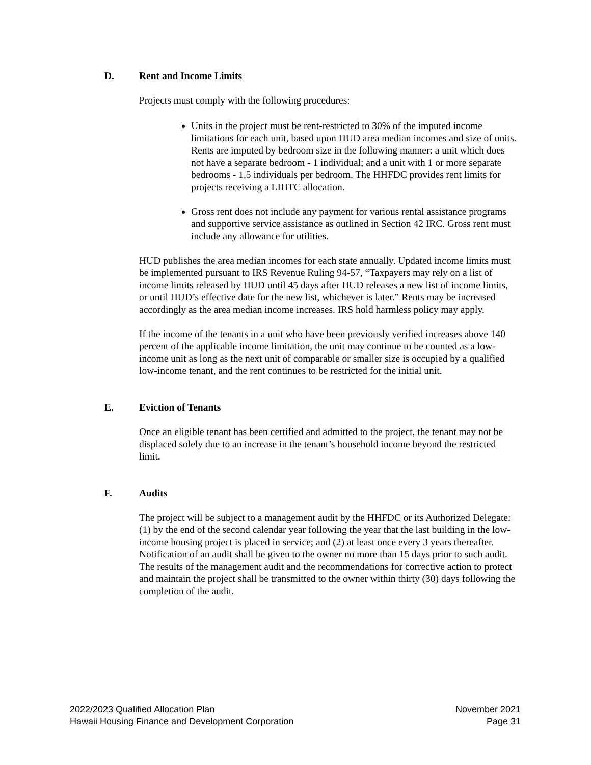D. Rent and Income Limits
Projects must comply with the following procedures:
Units in the project must be rent-restricted to 30% of the imputed income limitations for each unit, based upon HUD area median incomes and size of units. Rents are imputed by bedroom size in the following manner: a unit which does not have a separate bedroom - 1 individual; and a unit with 1 or more separate bedrooms - 1.5 individuals per bedroom. The HHFDC provides rent limits for projects receiving a LIHTC allocation.
Gross rent does not include any payment for various rental assistance programs and supportive service assistance as outlined in Section 42 IRC. Gross rent must include any allowance for utilities.
HUD publishes the area median incomes for each state annually. Updated income limits must be implemented pursuant to IRS Revenue Ruling 94-57, “Taxpayers may rely on a list of income limits released by HUD until 45 days after HUD releases a new list of income limits, or until HUD’s effective date for the new list, whichever is later.” Rents may be increased accordingly as the area median income increases. IRS hold harmless policy may apply.
If the income of the tenants in a unit who have been previously verified increases above 140 percent of the applicable income limitation, the unit may continue to be counted as a low-income unit as long as the next unit of comparable or smaller size is occupied by a qualified low-income tenant, and the rent continues to be restricted for the initial unit.
E. Eviction of Tenants
Once an eligible tenant has been certified and admitted to the project, the tenant may not be displaced solely due to an increase in the tenant’s household income beyond the restricted limit.
F. Audits
The project will be subject to a management audit by the HHFDC or its Authorized Delegate: (1) by the end of the second calendar year following the year that the last building in the low-income housing project is placed in service; and (2) at least once every 3 years thereafter. Notification of an audit shall be given to the owner no more than 15 days prior to such audit. The results of the management audit and the recommendations for corrective action to protect and maintain the project shall be transmitted to the owner within thirty (30) days following the completion of the audit.
2022/2023 Qualified Allocation Plan
Hawaii Housing Finance and Development Corporation
November 2021
Page 31